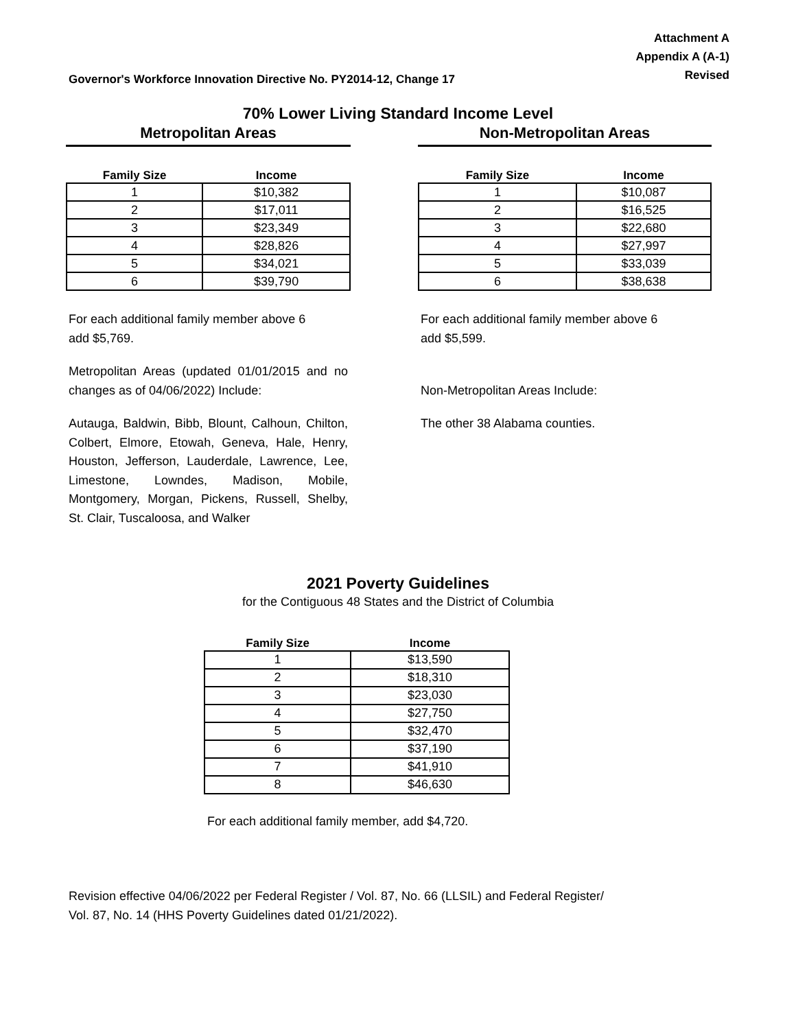Governor's Workforce Innovation Directive No. PY2014-12, Change 17
Attachment A
Appendix A (A-1)
Revised
70% Lower Living Standard Income Level
Metropolitan Areas
| Family Size | Income |
| --- | --- |
| 1 | $10,382 |
| 2 | $17,011 |
| 3 | $23,349 |
| 4 | $28,826 |
| 5 | $34,021 |
| 6 | $39,790 |
For each additional family member above 6
add $5,769.
Metropolitan Areas (updated 01/01/2015 and no changes as of 04/06/2022) Include:
Autauga, Baldwin, Bibb, Blount, Calhoun, Chilton, Colbert, Elmore, Etowah, Geneva, Hale, Henry, Houston, Jefferson, Lauderdale, Lawrence, Lee, Limestone, Lowndes, Madison, Mobile, Montgomery, Morgan, Pickens, Russell, Shelby, St. Clair, Tuscaloosa, and Walker
Non-Metropolitan Areas
| Family Size | Income |
| --- | --- |
| 1 | $10,087 |
| 2 | $16,525 |
| 3 | $22,680 |
| 4 | $27,997 |
| 5 | $33,039 |
| 6 | $38,638 |
For each additional family member above 6
add $5,599.
Non-Metropolitan Areas Include:
The other 38 Alabama counties.
2021 Poverty Guidelines
for the Contiguous 48 States and the District of Columbia
| Family Size | Income |
| --- | --- |
| 1 | $13,590 |
| 2 | $18,310 |
| 3 | $23,030 |
| 4 | $27,750 |
| 5 | $32,470 |
| 6 | $37,190 |
| 7 | $41,910 |
| 8 | $46,630 |
For each additional family member, add $4,720.
Revision effective 04/06/2022 per Federal Register / Vol. 87, No. 66 (LLSIL) and Federal Register/
Vol. 87, No. 14 (HHS Poverty Guidelines dated 01/21/2022).